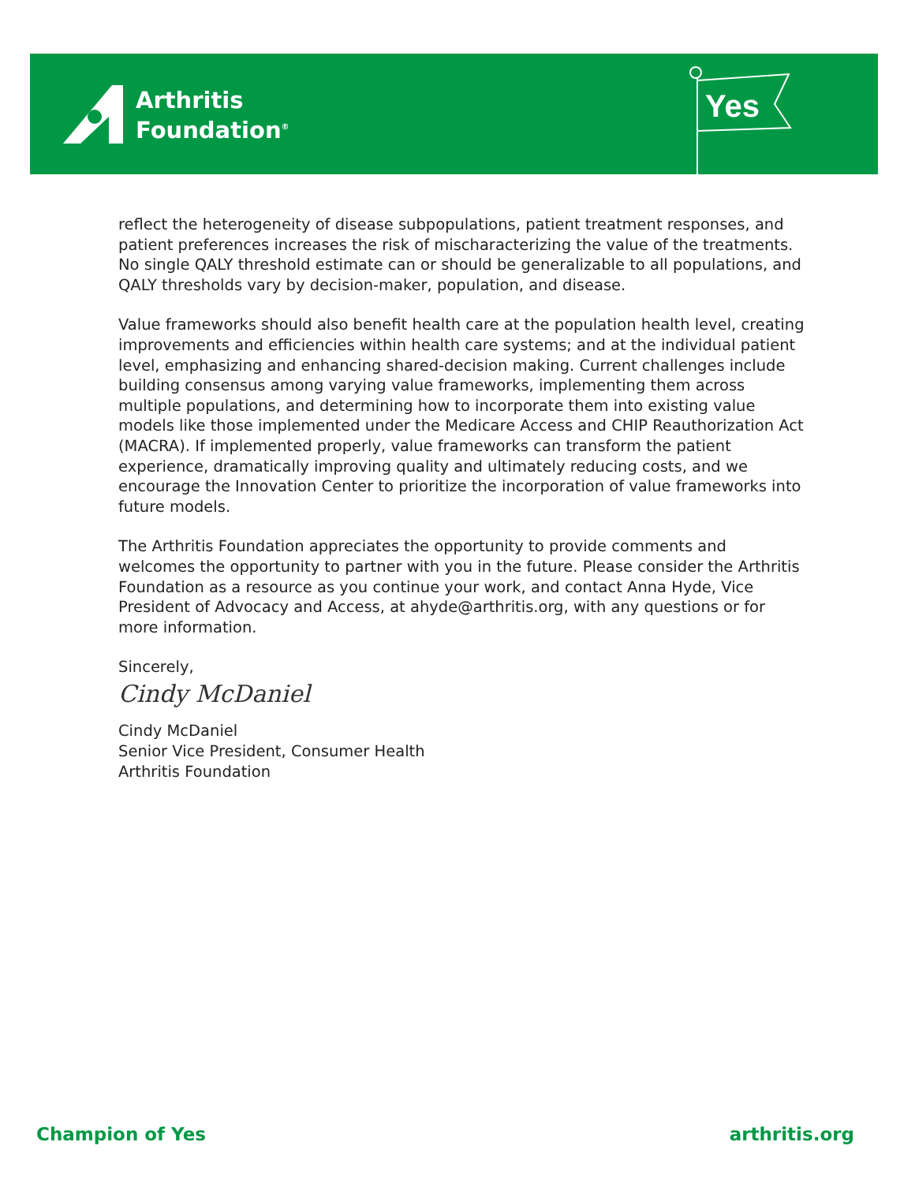Arthritis
Foundation<sup>®</sup>
Yes
reflect the heterogeneity of disease subpopulations, patient treatment responses, and patient preferences increases the risk of mischaracterizing the value of the treatments. No single QALY threshold estimate can or should be generalizable to all populations, and QALY thresholds vary by decision-maker, population, and disease.
Value frameworks should also benefit health care at the population health level, creating improvements and efficiencies within health care systems; and at the individual patient level, emphasizing and enhancing shared-decision making. Current challenges include building consensus among varying value frameworks, implementing them across multiple populations, and determining how to incorporate them into existing value models like those implemented under the Medicare Access and CHIP Reauthorization Act (MACRA). If implemented properly, value frameworks can transform the patient experience, dramatically improving quality and ultimately reducing costs, and we encourage the Innovation Center to prioritize the incorporation of value frameworks into future models.
The Arthritis Foundation appreciates the opportunity to provide comments and welcomes the opportunity to partner with you in the future. Please consider the Arthritis Foundation as a resource as you continue your work, and contact Anna Hyde, Vice President of Advocacy and Access, at ahyde@arthritis.org, with any questions or for more information.
Sincerely,
Cindy McDaniel
Cindy McDaniel
Senior Vice President, Consumer Health
Arthritis Foundation
Champion of Yes arthritis.org